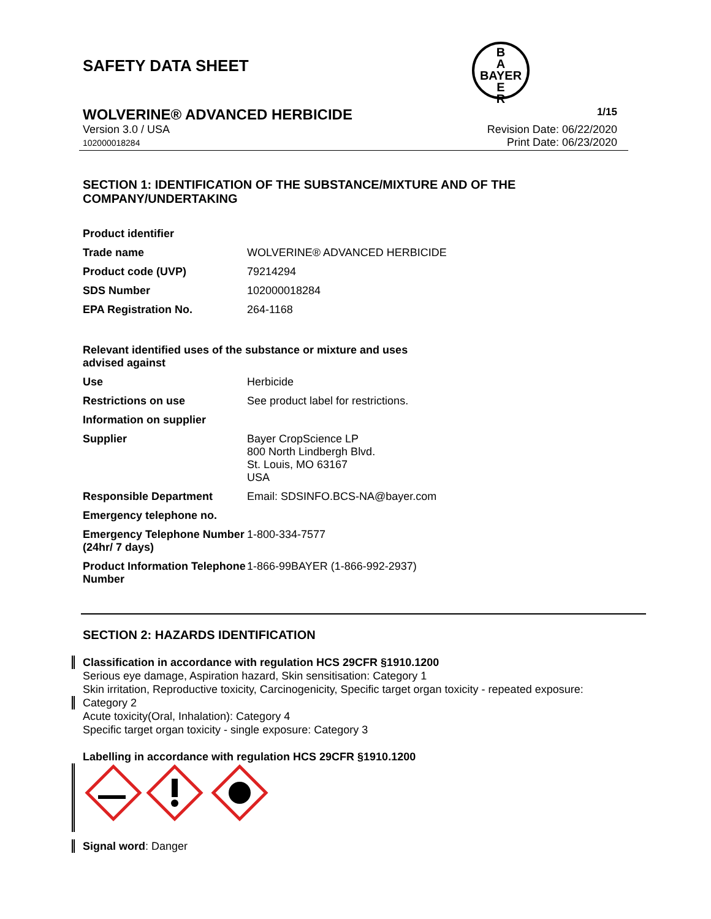SAFETY DATA SHEET
B
A
BAYER
E
R
WOLVERINE® ADVANCED HERBICIDE 1/15
Version 3.0 / USA
102000018284
Revision Date: 06/22/2020
Print Date: 06/23/2020
SECTION 1: IDENTIFICATION OF THE SUBSTANCE/MIXTURE AND OF THE COMPANY/UNDERTAKING
| Product identifier | |
| Trade name | WOLVERINE® ADVANCED HERBICIDE |
| Product code (UVP) | 79214294 |
| SDS Number | 102000018284 |
| EPA Registration No. | 264-1168 |
| Relevant identified uses of the substance or mixture and uses advised against | |
| Use | Herbicide |
| Restrictions on use | See product label for restrictions. |
| Information on supplier | |
| Supplier | Bayer CropScience LP 800 North Lindbergh Blvd. St. Louis, MO 63167 USA |
| Responsible Department | Email: SDSINFO.BCS-NA@bayer.com |
| Emergency telephone no. | |
| Emergency Telephone Number (24hr/ 7 days) | 1-800-334-7577 |
| Product Information Telephone Number | 1-866-99BAYER (1-866-992-2937) |
SECTION 2: HAZARDS IDENTIFICATION
Classification in accordance with regulation HCS 29CFR §1910.1200
Serious eye damage, Aspiration hazard, Skin sensitisation: Category 1
Skin irritation, Reproductive toxicity, Carcinogenicity, Specific target organ toxicity - repeated exposure:
Category 2
Acute toxicity(Oral, Inhalation): Category 4
Specific target organ toxicity - single exposure: Category 3
Labelling in accordance with regulation HCS 29CFR §1910.1200
Signal word: Danger